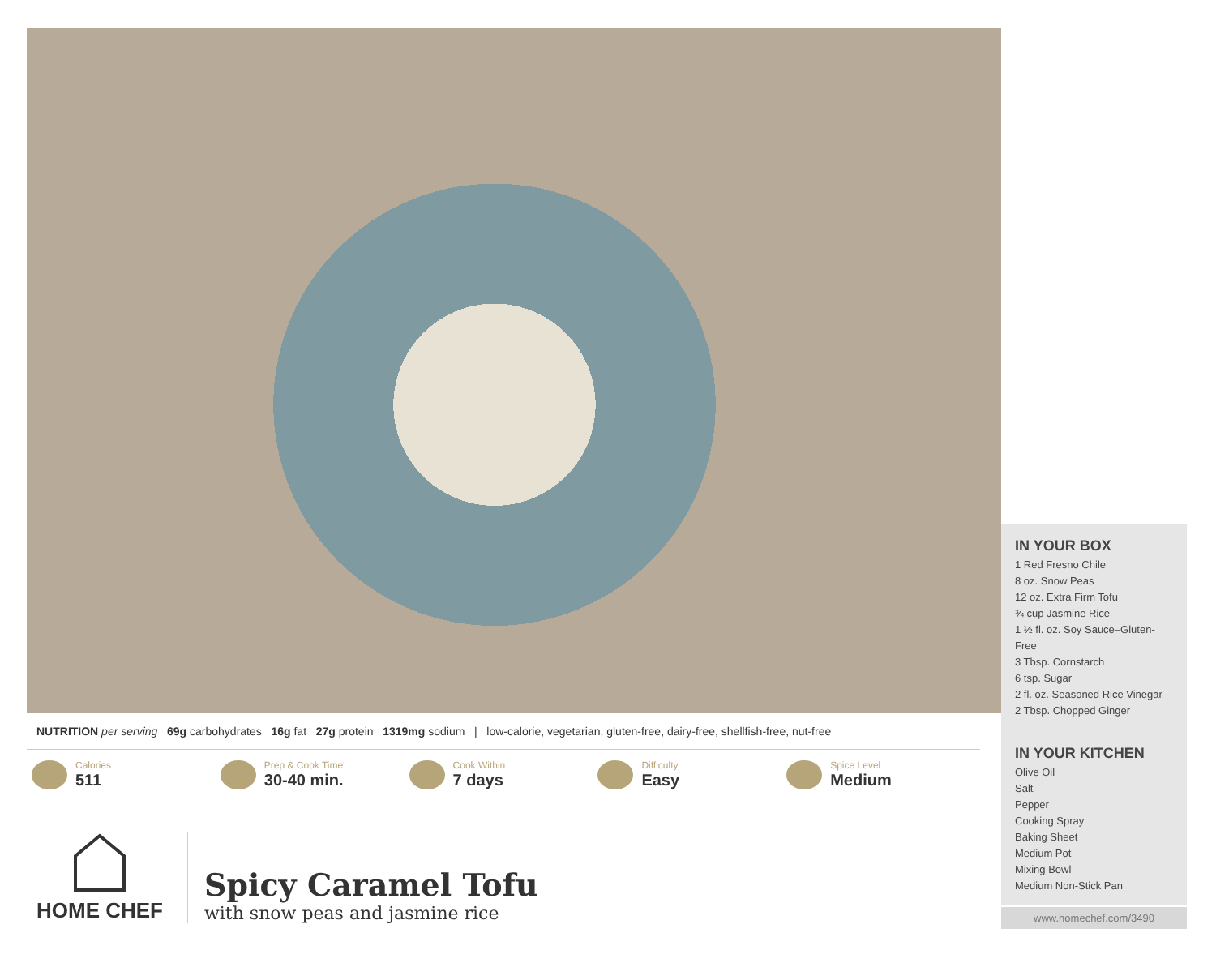IN YOUR BOX
1 Red Fresno Chile
8 oz. Snow Peas
12 oz. Extra Firm Tofu
¾ cup Jasmine Rice
1 ½ fl. oz. Soy Sauce–Gluten-Free
3 Tbsp. Cornstarch
6 tsp. Sugar
2 fl. oz. Seasoned Rice Vinegar
2 Tbsp. Chopped Ginger
IN YOUR KITCHEN
Olive Oil
Salt
Pepper
Cooking Spray
Baking Sheet
Medium Pot
Mixing Bowl
Medium Non-Stick Pan
www.homechef.com/3490
NUTRITION per serving 69g carbohydrates 16g fat 27g protein 1319mg sodium | low-calorie, vegetarian, gluten-free, dairy-free, shellfish-free, nut-free
Calories
511
Prep & Cook Time
30-40 min.
Cook Within
7 days
Difficulty
Easy
Spice Level
Medium
HOME CHEF
Spicy Caramel Tofu
with snow peas and jasmine rice